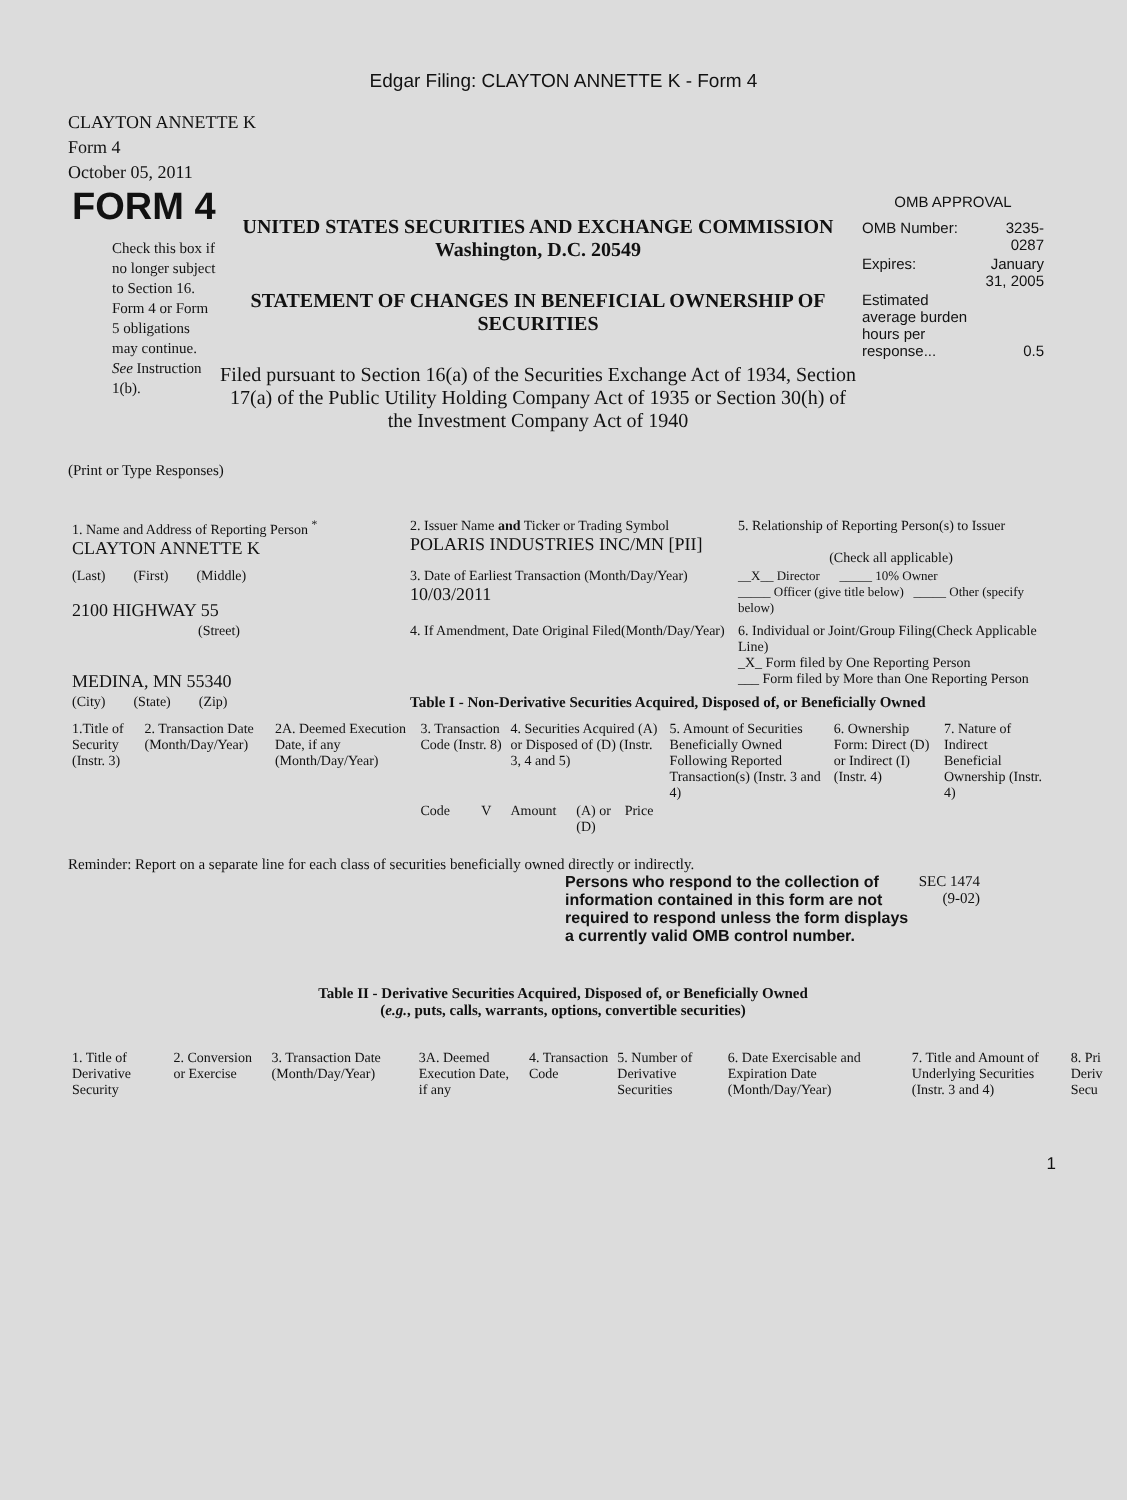Edgar Filing: CLAYTON ANNETTE K - Form 4
CLAYTON ANNETTE K
Form 4
October 05, 2011
FORM 4
Check this box if no longer subject to Section 16. Form 4 or Form 5 obligations may continue. See Instruction 1(b).
UNITED STATES SECURITIES AND EXCHANGE COMMISSION
Washington, D.C. 20549
STATEMENT OF CHANGES IN BENEFICIAL OWNERSHIP OF SECURITIES
Filed pursuant to Section 16(a) of the Securities Exchange Act of 1934, Section 17(a) of the Public Utility Holding Company Act of 1935 or Section 30(h) of the Investment Company Act of 1940
OMB APPROVAL
| OMB Number: | 3235-0287 |
| Expires: | January 31, 2005 |
| Estimated average burden hours per response... | 0.5 |
(Print or Type Responses)
| 1. Name and Address of Reporting Person <sup>*</sup> CLAYTON ANNETTE K | 2. Issuer Name and Ticker or Trading Symbol POLARIS INDUSTRIES INC/MN [PII] | 5. Relationship of Reporting Person(s) to Issuer (Check all applicable) |
| (Last) (First) (Middle) 2100 HIGHWAY 55 | 3. Date of Earliest Transaction (Month/Day/Year) 10/03/2011 | __X__ Director _____ 10% Owner _____ Officer (give title below) _____ Other (specify below) |
| (Street) MEDINA, MN 55340 | 4. If Amendment, Date Original Filed(Month/Day/Year) | 6. Individual or Joint/Group Filing(Check Applicable Line) _X_ Form filed by One Reporting Person ___ Form filed by More than One Reporting Person |
| (City) (State) (Zip) | Table I - Non-Derivative Securities Acquired, Disposed of, or Beneficially Owned | |
| 1.Title of Security (Instr. 3) | 2. Transaction Date (Month/Day/Year) | 2A. Deemed Execution Date, if any (Month/Day/Year) | 3. Transaction Code (Instr. 8) | | 4. Securities Acquired (A) or Disposed of (D) (Instr. 3, 4 and 5) | | | 5. Amount of Securities Beneficially Owned Following Reported Transaction(s) (Instr. 3 and 4) | 6. Ownership Form: Direct (D) or Indirect (I) (Instr. 4) | 7. Nature of Indirect Beneficial Ownership (Instr. 4) |
| | | | Code | V | Amount | (A) or (D) | Price | | | |
Reminder: Report on a separate line for each class of securities beneficially owned directly or indirectly.
Persons who respond to the collection of information contained in this form are not required to respond unless the form displays a currently valid OMB control number.
SEC 1474 (9-02)
Table II - Derivative Securities Acquired, Disposed of, or Beneficially Owned
(e.g., puts, calls, warrants, options, convertible securities)
| 1. Title of Derivative Security | 2. Conversion or Exercise | 3. Transaction Date (Month/Day/Year) | 3A. Deemed Execution Date, if any | 4. Transaction Code | 5. Number of Derivative Securities | 6. Date Exercisable and Expiration Date (Month/Day/Year) | 7. Title and Amount of Underlying Securities (Instr. 3 and 4) | 8. Pri Deriv Secu |
1